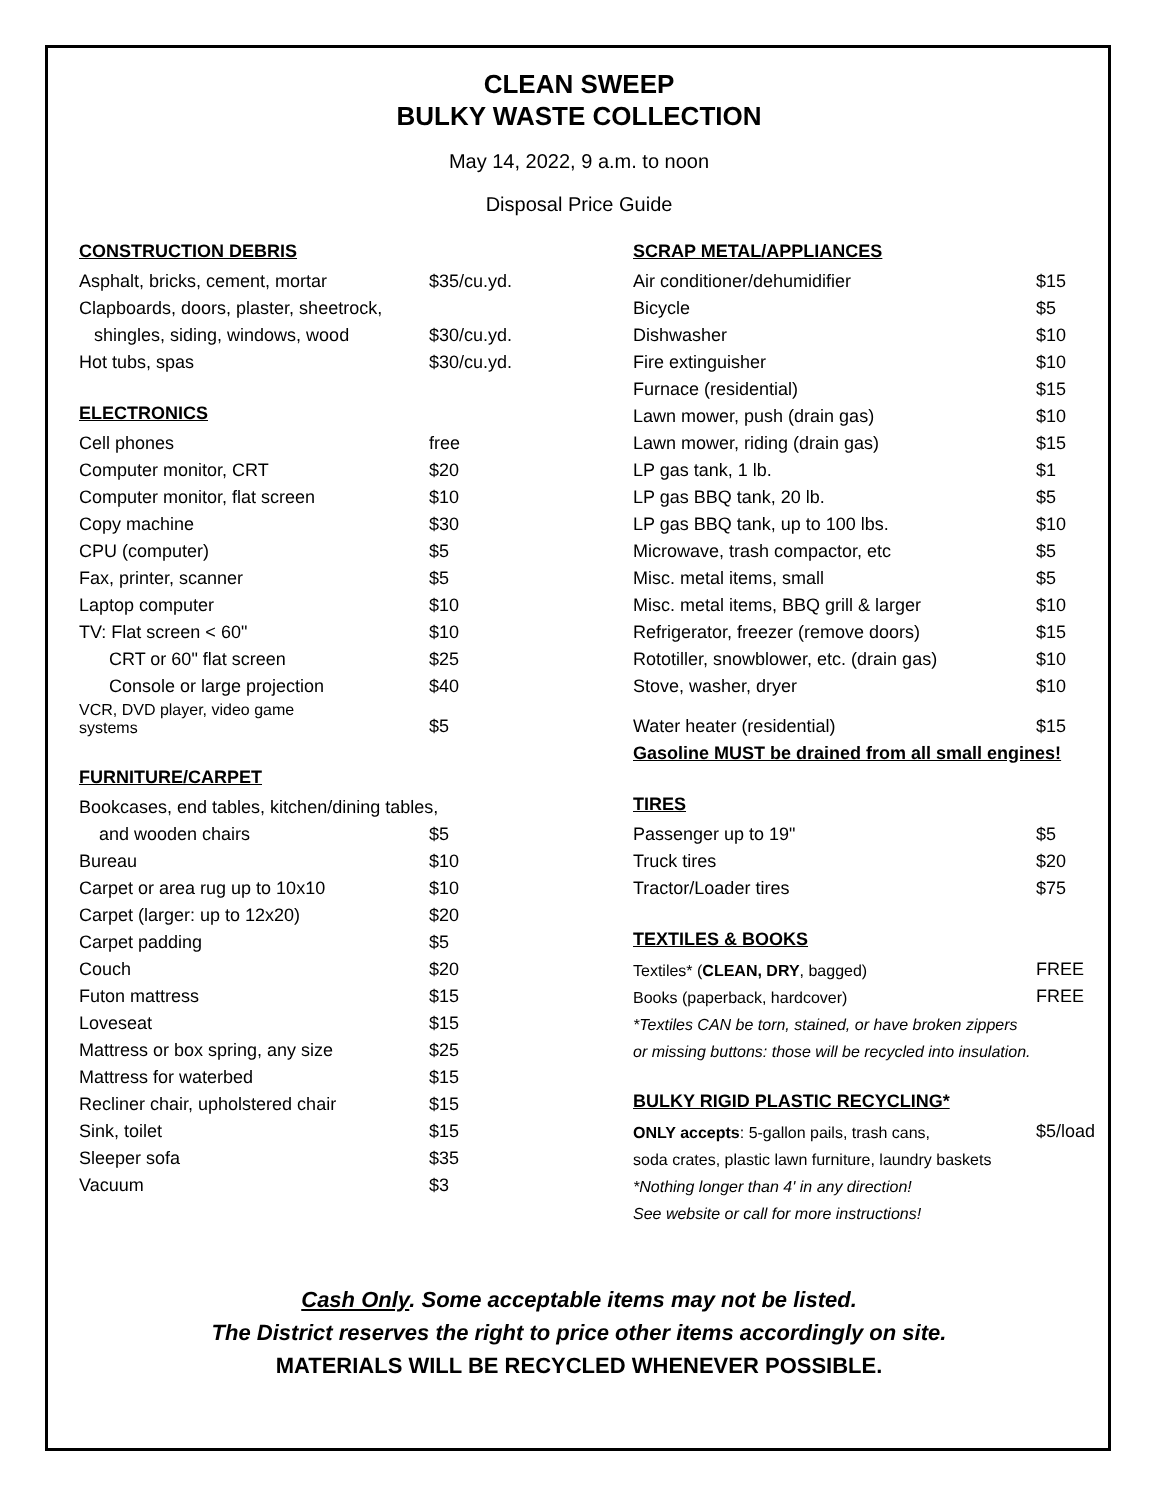CLEAN SWEEP
BULKY WASTE COLLECTION
May 14, 2022, 9 a.m. to noon
Disposal Price Guide
CONSTRUCTION DEBRIS
| Asphalt, bricks, cement, mortar | $35/cu.yd. |
| Clapboards, doors, plaster, sheetrock, | |
| shingles, siding, windows, wood | $30/cu.yd. |
| Hot tubs, spas | $30/cu.yd. |
ELECTRONICS
| Cell phones | free |
| Computer monitor, CRT | $20 |
| Computer monitor, flat screen | $10 |
| Copy machine | $30 |
| CPU (computer) | $5 |
| Fax, printer, scanner | $5 |
| Laptop computer | $10 |
| TV: Flat screen < 60" | $10 |
| CRT or 60" flat screen | $25 |
| Console or large projection | $40 |
| VCR, DVD player, video game systems | $5 |
FURNITURE/CARPET
| Bookcases, end tables, kitchen/dining tables, | |
| and wooden chairs | $5 |
| Bureau | $10 |
| Carpet or area rug up to 10x10 | $10 |
| Carpet (larger: up to 12x20) | $20 |
| Carpet padding | $5 |
| Couch | $20 |
| Futon mattress | $15 |
| Loveseat | $15 |
| Mattress or box spring, any size | $25 |
| Mattress for waterbed | $15 |
| Recliner chair, upholstered chair | $15 |
| Sink, toilet | $15 |
| Sleeper sofa | $35 |
| Vacuum | $3 |
SCRAP METAL/APPLIANCES
| Air conditioner/dehumidifier | $15 |
| Bicycle | $5 |
| Dishwasher | $10 |
| Fire extinguisher | $10 |
| Furnace (residential) | $15 |
| Lawn mower, push (drain gas) | $10 |
| Lawn mower, riding (drain gas) | $15 |
| LP gas tank, 1 lb. | $1 |
| LP gas BBQ tank, 20 lb. | $5 |
| LP gas BBQ tank, up to 100 lbs. | $10 |
| Microwave, trash compactor, etc | $5 |
| Misc. metal items, small | $5 |
| Misc. metal items, BBQ grill & larger | $10 |
| Refrigerator, freezer (remove doors) | $15 |
| Rototiller, snowblower, etc. (drain gas) | $10 |
| Stove, washer, dryer | $10 |
| Water heater (residential) | $15 |
| Gasoline MUST be drained from all small engines! | |
TIRES
| Passenger up to 19" | $5 |
| Truck tires | $20 |
| Tractor/Loader tires | $75 |
TEXTILES & BOOKS
| Textiles* ( CLEAN, DRY , bagged) | FREE |
| Books (paperback, hardcover) | FREE |
| *Textiles CAN be torn, stained, or have broken zippers | |
| or missing buttons: those will be recycled into insulation. | |
BULKY RIGID PLASTIC RECYCLING*
| ONLY accepts : 5-gallon pails, trash cans, | $5/load |
| soda crates, plastic lawn furniture, laundry baskets | |
| *Nothing longer than 4' in any direction! | |
| See website or call for more instructions! | |
Cash Only. Some acceptable items may not be listed.
The District reserves the right to price other items accordingly on site.
MATERIALS WILL BE RECYCLED WHENEVER POSSIBLE.